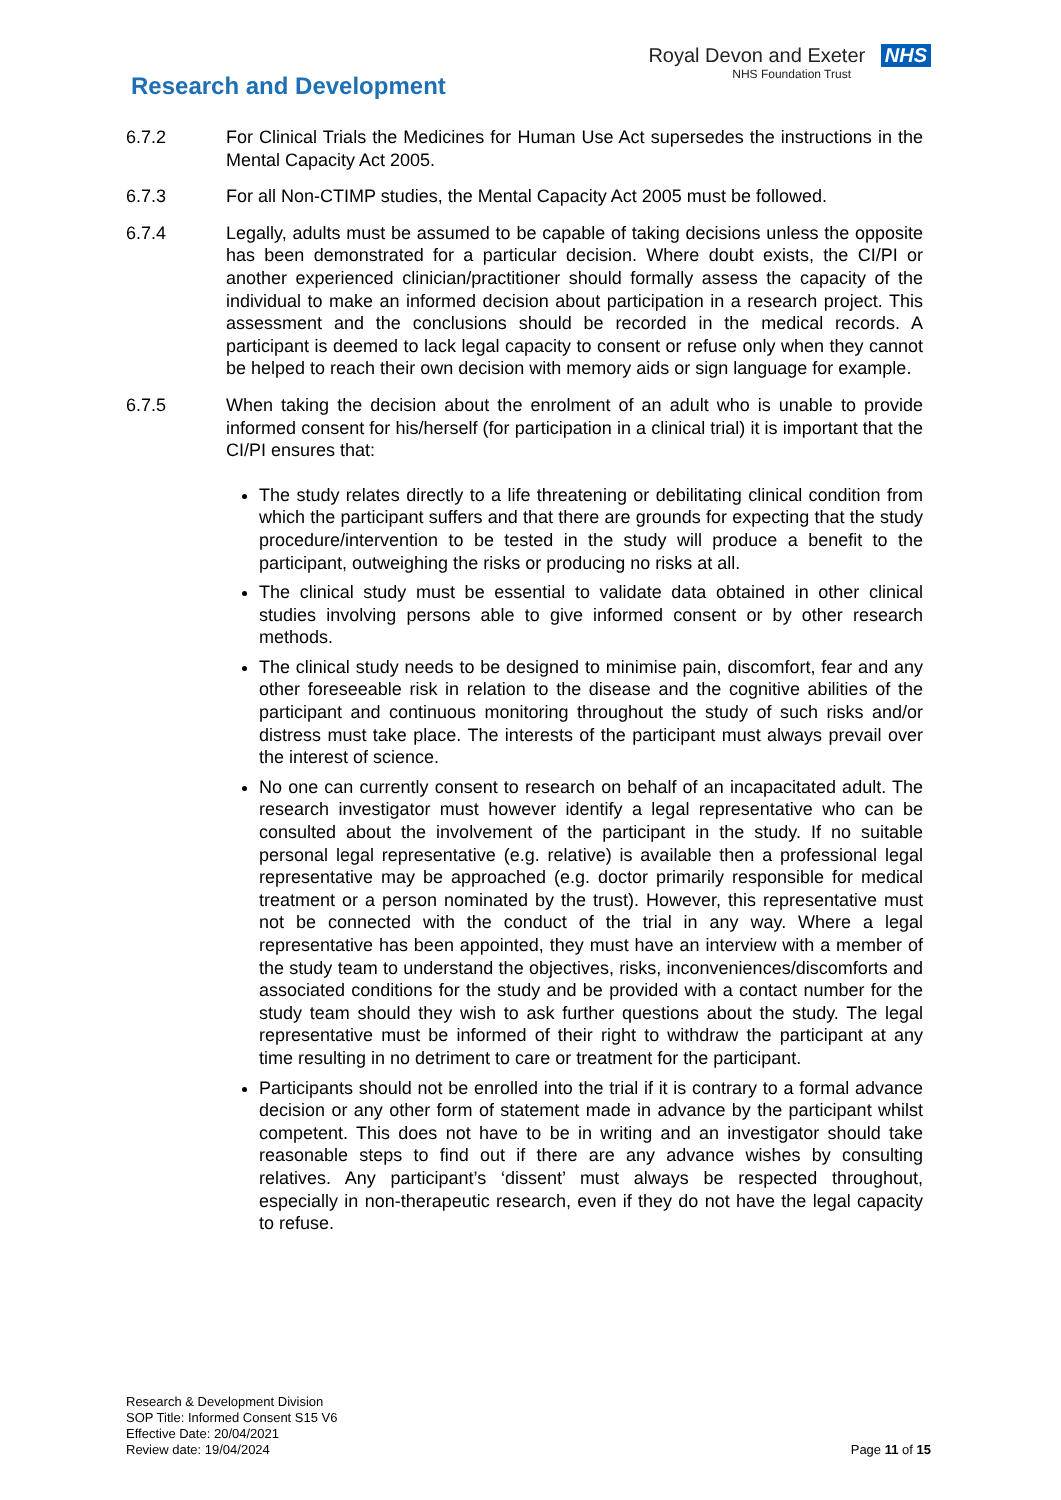Research and Development
Royal Devon and Exeter NHS
NHS Foundation Trust
6.7.2 For Clinical Trials the Medicines for Human Use Act supersedes the instructions in the Mental Capacity Act 2005.
6.7.3 For all Non-CTIMP studies, the Mental Capacity Act 2005 must be followed.
6.7.4 Legally, adults must be assumed to be capable of taking decisions unless the opposite has been demonstrated for a particular decision. Where doubt exists, the CI/PI or another experienced clinician/practitioner should formally assess the capacity of the individual to make an informed decision about participation in a research project. This assessment and the conclusions should be recorded in the medical records. A participant is deemed to lack legal capacity to consent or refuse only when they cannot be helped to reach their own decision with memory aids or sign language for example.
6.7.5 When taking the decision about the enrolment of an adult who is unable to provide informed consent for his/herself (for participation in a clinical trial) it is important that the CI/PI ensures that:
The study relates directly to a life threatening or debilitating clinical condition from which the participant suffers and that there are grounds for expecting that the study procedure/intervention to be tested in the study will produce a benefit to the participant, outweighing the risks or producing no risks at all.
The clinical study must be essential to validate data obtained in other clinical studies involving persons able to give informed consent or by other research methods.
The clinical study needs to be designed to minimise pain, discomfort, fear and any other foreseeable risk in relation to the disease and the cognitive abilities of the participant and continuous monitoring throughout the study of such risks and/or distress must take place. The interests of the participant must always prevail over the interest of science.
No one can currently consent to research on behalf of an incapacitated adult. The research investigator must however identify a legal representative who can be consulted about the involvement of the participant in the study. If no suitable personal legal representative (e.g. relative) is available then a professional legal representative may be approached (e.g. doctor primarily responsible for medical treatment or a person nominated by the trust). However, this representative must not be connected with the conduct of the trial in any way. Where a legal representative has been appointed, they must have an interview with a member of the study team to understand the objectives, risks, inconveniences/discomforts and associated conditions for the study and be provided with a contact number for the study team should they wish to ask further questions about the study. The legal representative must be informed of their right to withdraw the participant at any time resulting in no detriment to care or treatment for the participant.
Participants should not be enrolled into the trial if it is contrary to a formal advance decision or any other form of statement made in advance by the participant whilst competent. This does not have to be in writing and an investigator should take reasonable steps to find out if there are any advance wishes by consulting relatives. Any participant’s ‘dissent’ must always be respected throughout, especially in non-therapeutic research, even if they do not have the legal capacity to refuse.
Research & Development Division
SOP Title: Informed Consent S15 V6
Effective Date: 20/04/2021
Review date: 19/04/2024
Page 11 of 15